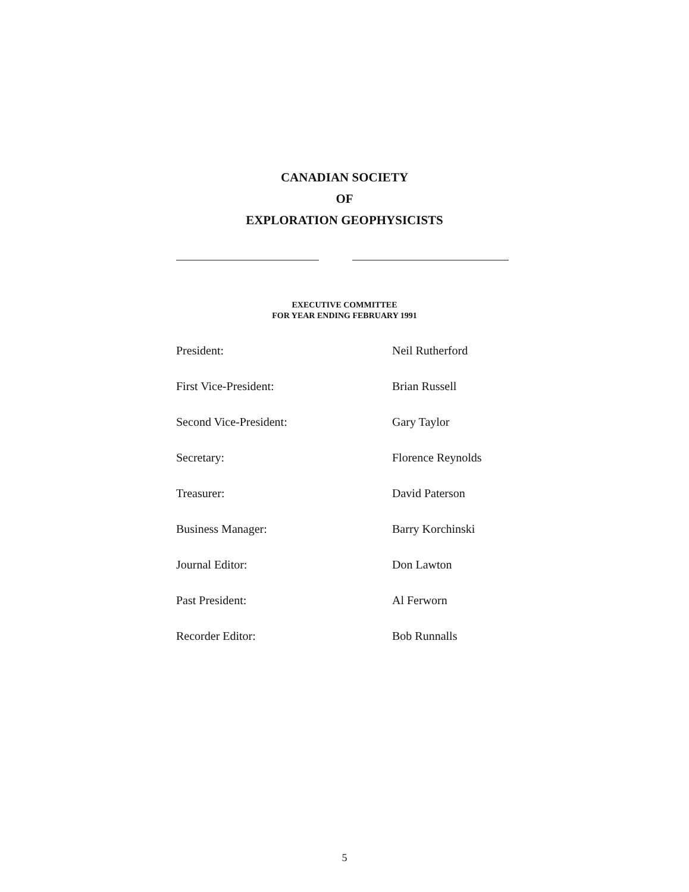CANADIAN SOCIETY
OF
EXPLORATION GEOPHYSICISTS
EXECUTIVE COMMITTEE
FOR YEAR ENDING FEBRUARY 1991
| President: | Neil Rutherford |
| First Vice-President: | Brian Russell |
| Second Vice-President: | Gary Taylor |
| Secretary: | Florence Reynolds |
| Treasurer: | David Paterson |
| Business Manager: | Barry Korchinski |
| Journal Editor: | Don Lawton |
| Past President: | Al Ferworn |
| Recorder Editor: | Bob Runnalls |
5